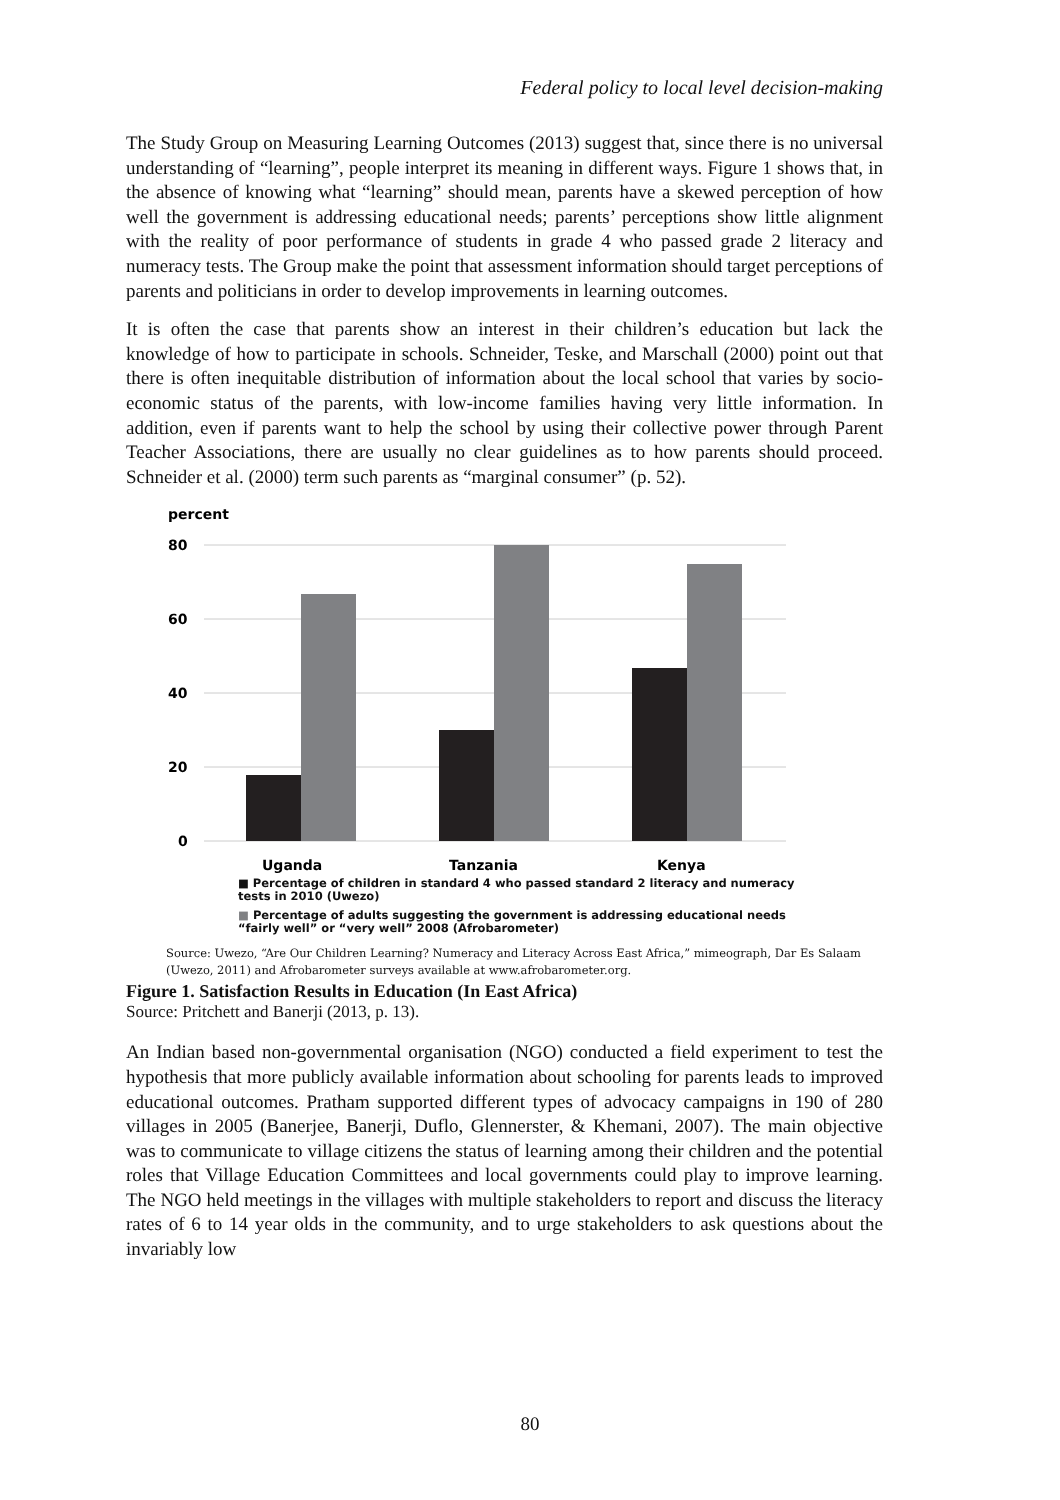Federal policy to local level decision-making
The Study Group on Measuring Learning Outcomes (2013) suggest that, since there is no universal understanding of “learning”, people interpret its meaning in different ways. Figure 1 shows that, in the absence of knowing what “learning” should mean, parents have a skewed perception of how well the government is addressing educational needs; parents’ perceptions show little alignment with the reality of poor performance of students in grade 4 who passed grade 2 literacy and numeracy tests. The Group make the point that assessment information should target perceptions of parents and politicians in order to develop improvements in learning outcomes.
It is often the case that parents show an interest in their children’s education but lack the knowledge of how to participate in schools. Schneider, Teske, and Marschall (2000) point out that there is often inequitable distribution of information about the local school that varies by socio-economic status of the parents, with low-income families having very little information. In addition, even if parents want to help the school by using their collective power through Parent Teacher Associations, there are usually no clear guidelines as to how parents should proceed. Schneider et al. (2000) term such parents as “marginal consumer” (p. 52).
percent
80
60
40
20
0
Uganda
Tanzania
Kenya
■ Percentage of children in standard 4 who passed standard 2 literacy and numeracy
tests in 2010 (Uwezo)
■ Percentage of adults suggesting the government is addressing educational needs
“fairly well” or “very well” 2008 (Afrobarometer)
Source: Uwezo, “Are Our Children Learning? Numeracy and Literacy Across East Africa,” mimeograph, Dar Es Salaam (Uwezo, 2011) and Afrobarometer surveys available at www.afrobarometer.org.
Figure 1. Satisfaction Results in Education (In East Africa)
Source: Pritchett and Banerji (2013, p. 13).
An Indian based non-governmental organisation (NGO) conducted a field experiment to test the hypothesis that more publicly available information about schooling for parents leads to improved educational outcomes. Pratham supported different types of advocacy campaigns in 190 of 280 villages in 2005 (Banerjee, Banerji, Duflo, Glennerster, & Khemani, 2007). The main objective was to communicate to village citizens the status of learning among their children and the potential roles that Village Education Committees and local governments could play to improve learning. The NGO held meetings in the villages with multiple stakeholders to report and discuss the literacy rates of 6 to 14 year olds in the community, and to urge stakeholders to ask questions about the invariably low
80